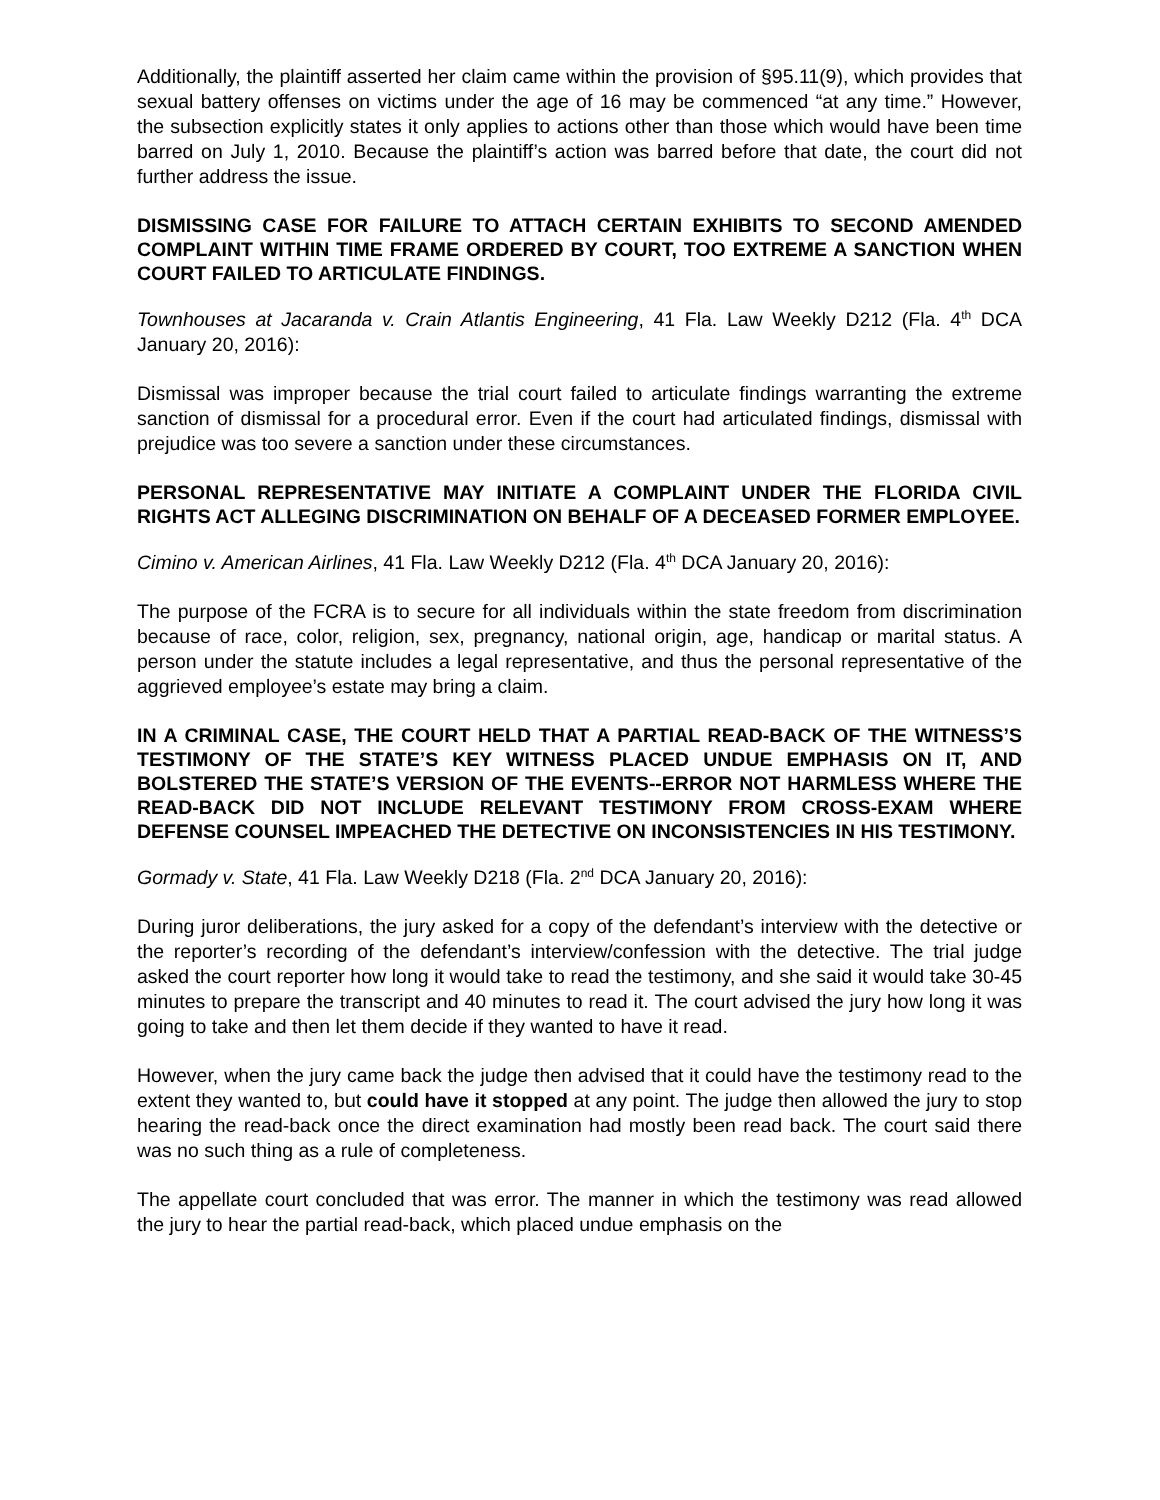Additionally, the plaintiff asserted her claim came within the provision of §95.11(9), which provides that sexual battery offenses on victims under the age of 16 may be commenced “at any time.” However, the subsection explicitly states it only applies to actions other than those which would have been time barred on July 1, 2010. Because the plaintiff’s action was barred before that date, the court did not further address the issue.
DISMISSING CASE FOR FAILURE TO ATTACH CERTAIN EXHIBITS TO SECOND AMENDED COMPLAINT WITHIN TIME FRAME ORDERED BY COURT, TOO EXTREME A SANCTION WHEN COURT FAILED TO ARTICULATE FINDINGS.
Townhouses at Jacaranda v. Crain Atlantis Engineering, 41 Fla. Law Weekly D212 (Fla. 4<sup>th</sup> DCA January 20, 2016):
Dismissal was improper because the trial court failed to articulate findings warranting the extreme sanction of dismissal for a procedural error. Even if the court had articulated findings, dismissal with prejudice was too severe a sanction under these circumstances.
PERSONAL REPRESENTATIVE MAY INITIATE A COMPLAINT UNDER THE FLORIDA CIVIL RIGHTS ACT ALLEGING DISCRIMINATION ON BEHALF OF A DECEASED FORMER EMPLOYEE.
Cimino v. American Airlines, 41 Fla. Law Weekly D212 (Fla. 4<sup>th</sup> DCA January 20, 2016):
The purpose of the FCRA is to secure for all individuals within the state freedom from discrimination because of race, color, religion, sex, pregnancy, national origin, age, handicap or marital status. A person under the statute includes a legal representative, and thus the personal representative of the aggrieved employee’s estate may bring a claim.
IN A CRIMINAL CASE, THE COURT HELD THAT A PARTIAL READ-BACK OF THE WITNESS’S TESTIMONY OF THE STATE’S KEY WITNESS PLACED UNDUE EMPHASIS ON IT, AND BOLSTERED THE STATE’S VERSION OF THE EVENTS--ERROR NOT HARMLESS WHERE THE READ-BACK DID NOT INCLUDE RELEVANT TESTIMONY FROM CROSS-EXAM WHERE DEFENSE COUNSEL IMPEACHED THE DETECTIVE ON INCONSISTENCIES IN HIS TESTIMONY.
Gormady v. State, 41 Fla. Law Weekly D218 (Fla. 2<sup>nd</sup> DCA January 20, 2016):
During juror deliberations, the jury asked for a copy of the defendant’s interview with the detective or the reporter’s recording of the defendant’s interview/confession with the detective. The trial judge asked the court reporter how long it would take to read the testimony, and she said it would take 30-45 minutes to prepare the transcript and 40 minutes to read it. The court advised the jury how long it was going to take and then let them decide if they wanted to have it read.
However, when the jury came back the judge then advised that it could have the testimony read to the extent they wanted to, but could have it stopped at any point. The judge then allowed the jury to stop hearing the read-back once the direct examination had mostly been read back. The court said there was no such thing as a rule of completeness.
The appellate court concluded that was error. The manner in which the testimony was read allowed the jury to hear the partial read-back, which placed undue emphasis on the